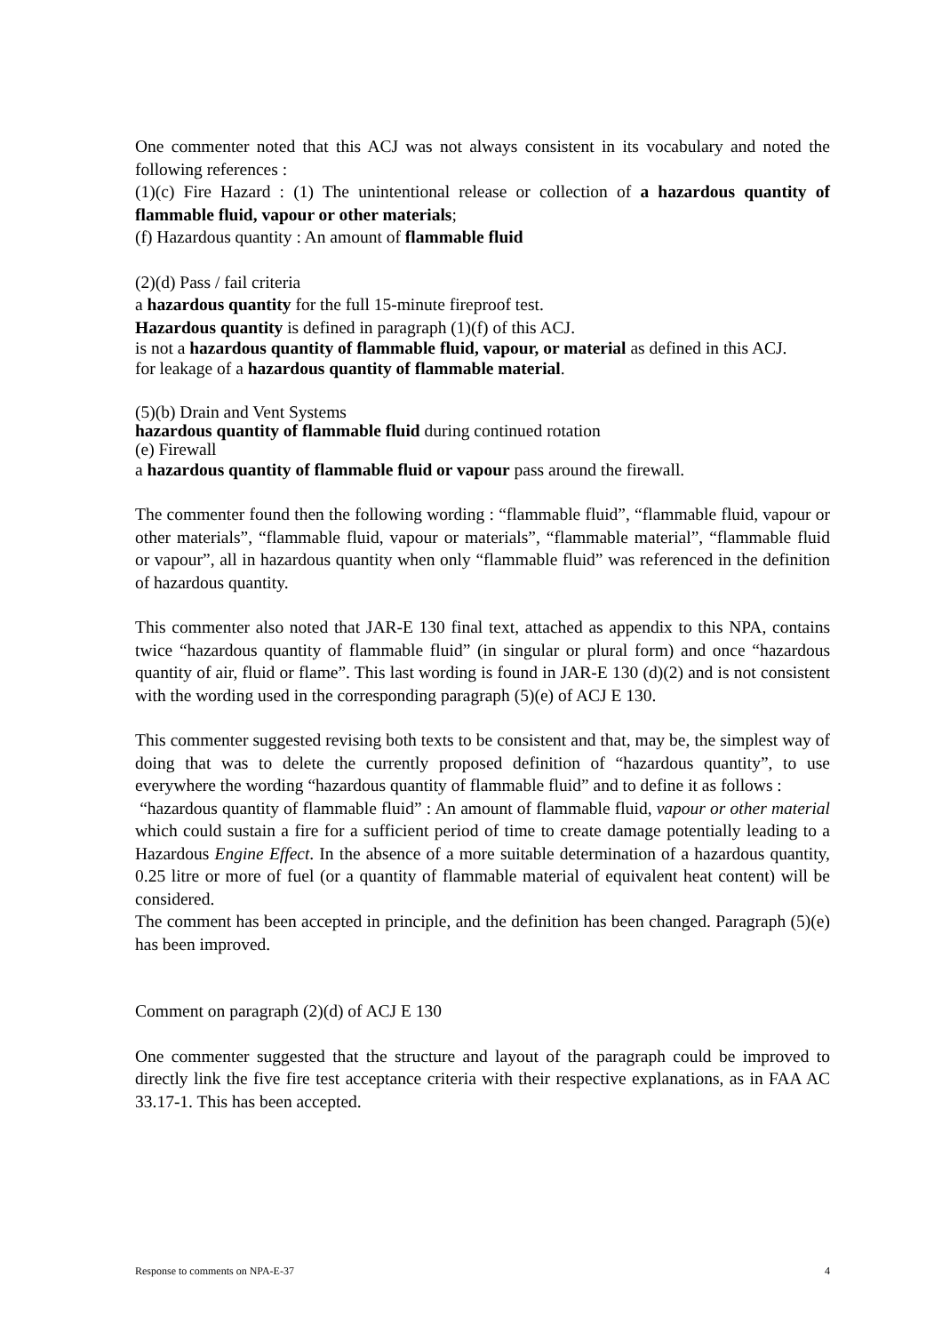One commenter noted that this ACJ was not always consistent in its vocabulary and noted the following references :
(1)(c) Fire Hazard : (1) The unintentional release or collection of a hazardous quantity of flammable fluid, vapour or other materials;
(f) Hazardous quantity : An amount of flammable fluid
(2)(d) Pass / fail criteria
a hazardous quantity for the full 15-minute fireproof test.
Hazardous quantity is defined in paragraph (1)(f) of this ACJ.
is not a hazardous quantity of flammable fluid, vapour, or material as defined in this ACJ.
for leakage of a hazardous quantity of flammable material.
(5)(b) Drain and Vent Systems
hazardous quantity of flammable fluid during continued rotation
(e) Firewall
a hazardous quantity of flammable fluid or vapour pass around the firewall.
The commenter found then the following wording : “flammable fluid”, “flammable fluid, vapour or other materials”, “flammable fluid, vapour or materials”, “flammable material”, “flammable fluid or vapour”, all in hazardous quantity when only “flammable fluid” was referenced in the definition of hazardous quantity.
This commenter also noted that JAR-E 130 final text, attached as appendix to this NPA, contains twice “hazardous quantity of flammable fluid” (in singular or plural form) and once “hazardous quantity of air, fluid or flame”. This last wording is found in JAR-E 130 (d)(2) and is not consistent with the wording used in the corresponding paragraph (5)(e) of ACJ E 130.
This commenter suggested revising both texts to be consistent and that, may be, the simplest way of doing that was to delete the currently proposed definition of “hazardous quantity”, to use everywhere the wording “hazardous quantity of flammable fluid” and to define it as follows :
“hazardous quantity of flammable fluid” : An amount of flammable fluid, vapour or other material which could sustain a fire for a sufficient period of time to create damage potentially leading to a Hazardous Engine Effect. In the absence of a more suitable determination of a hazardous quantity, 0.25 litre or more of fuel (or a quantity of flammable material of equivalent heat content) will be considered.
The comment has been accepted in principle, and the definition has been changed. Paragraph (5)(e) has been improved.
Comment on paragraph (2)(d) of ACJ E 130
One commenter suggested that the structure and layout of the paragraph could be improved to directly link the five fire test acceptance criteria with their respective explanations, as in FAA AC 33.17-1. This has been accepted.
Response to comments on NPA-E-37 4